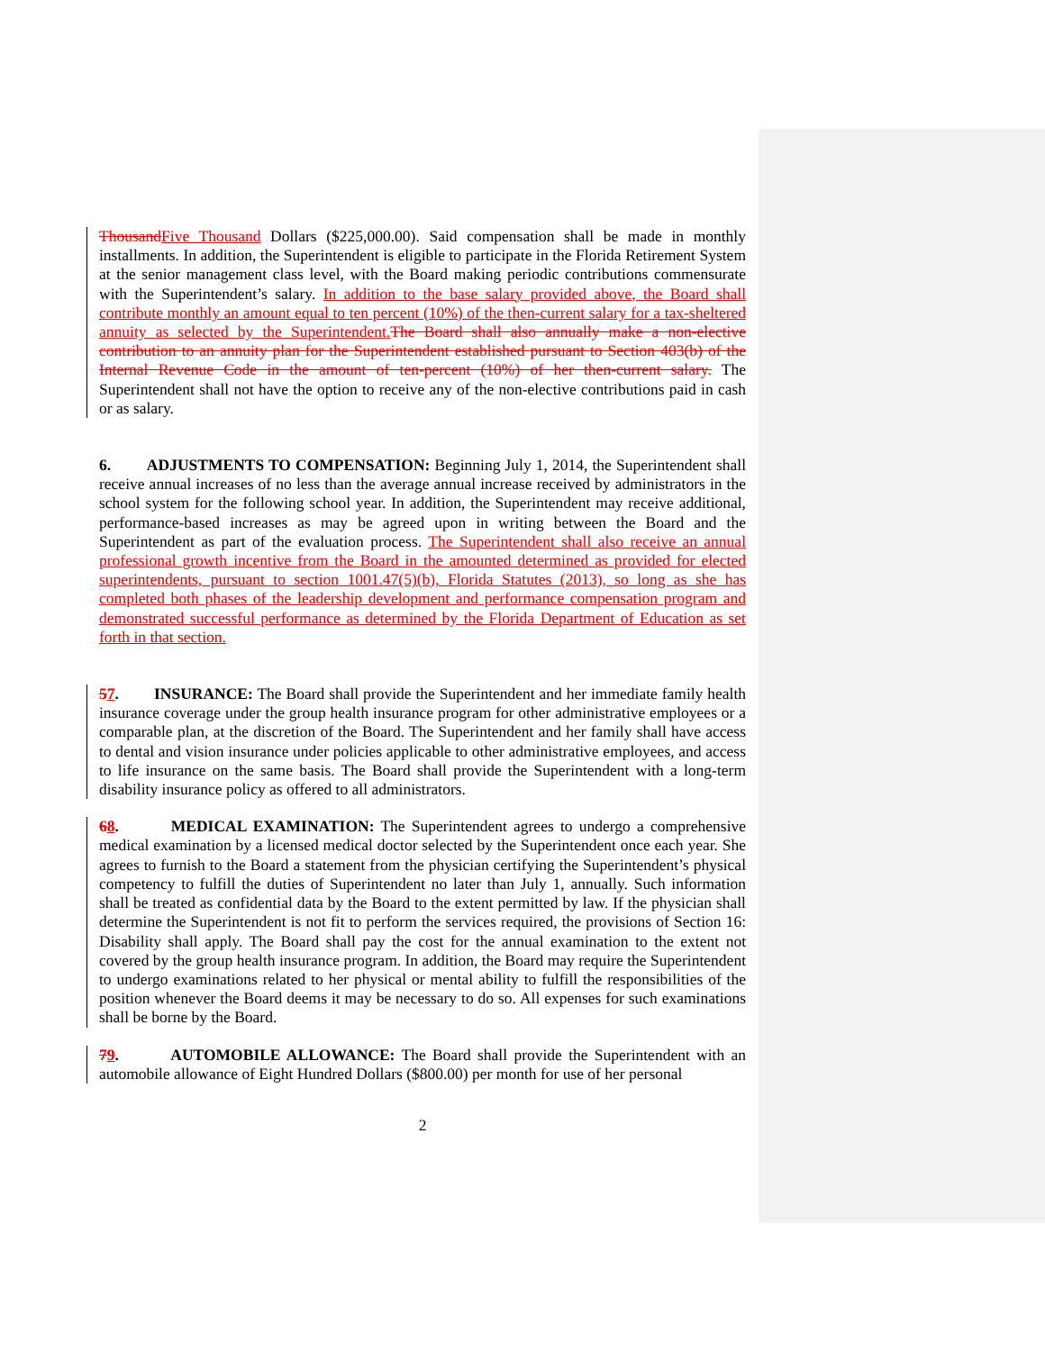Thousand Five Thousand Dollars ($225,000.00). Said compensation shall be made in monthly installments. In addition, the Superintendent is eligible to participate in the Florida Retirement System at the senior management class level, with the Board making periodic contributions commensurate with the Superintendent’s salary. In addition to the base salary provided above, the Board shall contribute monthly an amount equal to ten percent (10%) of the then-current salary for a tax-sheltered annuity as selected by the Superintendent. The Board shall also annually make a non-elective contribution to an annuity plan for the Superintendent established pursuant to Section 403(b) of the Internal Revenue Code in the amount of ten-percent (10%) of her then-current salary. The Superintendent shall not have the option to receive any of the non-elective contributions paid in cash or as salary.
6. ADJUSTMENTS TO COMPENSATION: Beginning July 1, 2014, the Superintendent shall receive annual increases of no less than the average annual increase received by administrators in the school system for the following school year. In addition, the Superintendent may receive additional, performance-based increases as may be agreed upon in writing between the Board and the Superintendent as part of the evaluation process. The Superintendent shall also receive an annual professional growth incentive from the Board in the amounted determined as provided for elected superintendents, pursuant to section 1001.47(5)(b), Florida Statutes (2013), so long as she has completed both phases of the leadership development and performance compensation program and demonstrated successful performance as determined by the Florida Department of Education as set forth in that section.
57. INSURANCE: The Board shall provide the Superintendent and her immediate family health insurance coverage under the group health insurance program for other administrative employees or a comparable plan, at the discretion of the Board. The Superintendent and her family shall have access to dental and vision insurance under policies applicable to other administrative employees, and access to life insurance on the same basis. The Board shall provide the Superintendent with a long-term disability insurance policy as offered to all administrators.
68. MEDICAL EXAMINATION: The Superintendent agrees to undergo a comprehensive medical examination by a licensed medical doctor selected by the Superintendent once each year. She agrees to furnish to the Board a statement from the physician certifying the Superintendent’s physical competency to fulfill the duties of Superintendent no later than July 1, annually. Such information shall be treated as confidential data by the Board to the extent permitted by law. If the physician shall determine the Superintendent is not fit to perform the services required, the provisions of Section 16: Disability shall apply. The Board shall pay the cost for the annual examination to the extent not covered by the group health insurance program. In addition, the Board may require the Superintendent to undergo examinations related to her physical or mental ability to fulfill the responsibilities of the position whenever the Board deems it may be necessary to do so. All expenses for such examinations shall be borne by the Board.
79. AUTOMOBILE ALLOWANCE: The Board shall provide the Superintendent with an automobile allowance of Eight Hundred Dollars ($800.00) per month for use of her personal
2